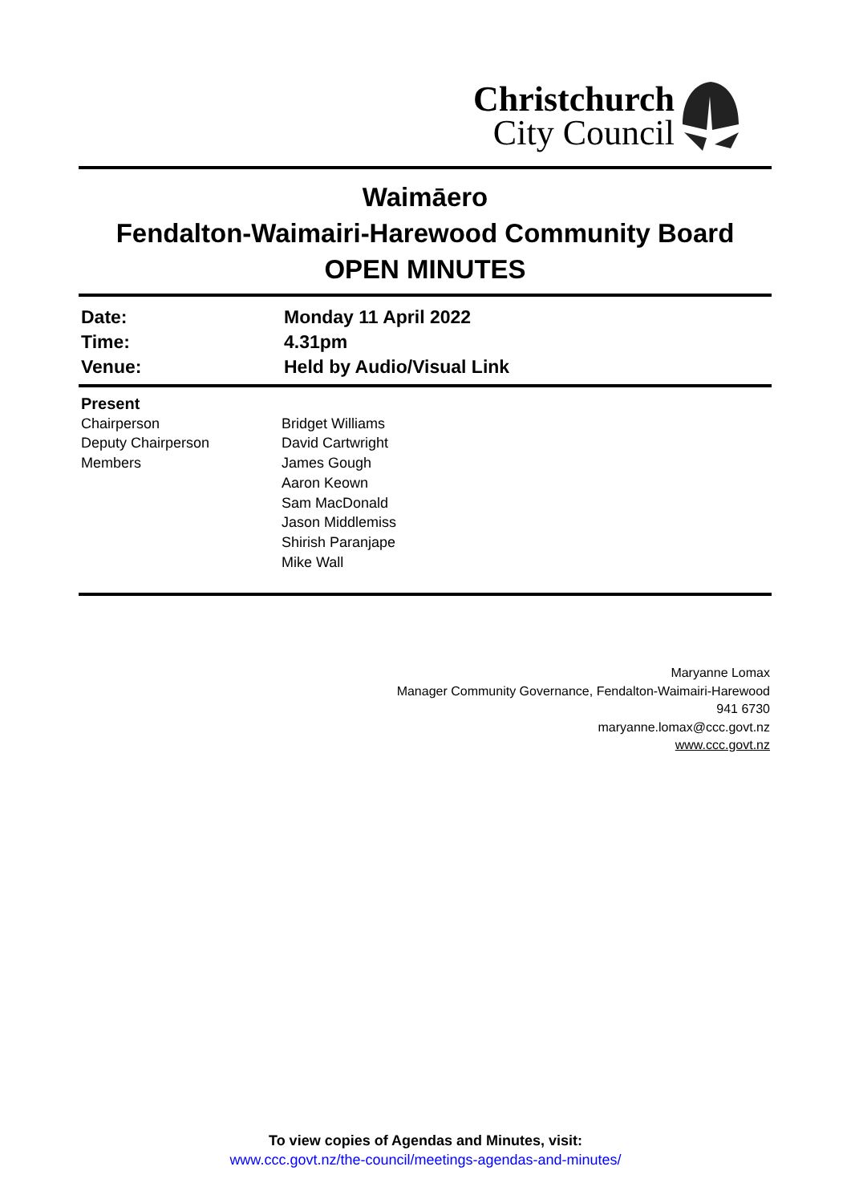Christchurch
City Council
Waimāero
Fendalton-Waimairi-Harewood Community Board
OPEN MINUTES
| Date: | Monday 11 April 2022 |
| Time: | 4.31pm |
| Venue: | Held by Audio/Visual Link |
| Present | |
| Chairperson | Bridget Williams |
| Deputy Chairperson | David Cartwright |
| Members | James Gough Aaron Keown Sam MacDonald Jason Middlemiss Shirish Paranjape Mike Wall |
Maryanne Lomax
Manager Community Governance, Fendalton-Waimairi-Harewood
941 6730
maryanne.lomax@ccc.govt.nz
www.ccc.govt.nz
To view copies of Agendas and Minutes, visit:
www.ccc.govt.nz/the-council/meetings-agendas-and-minutes/